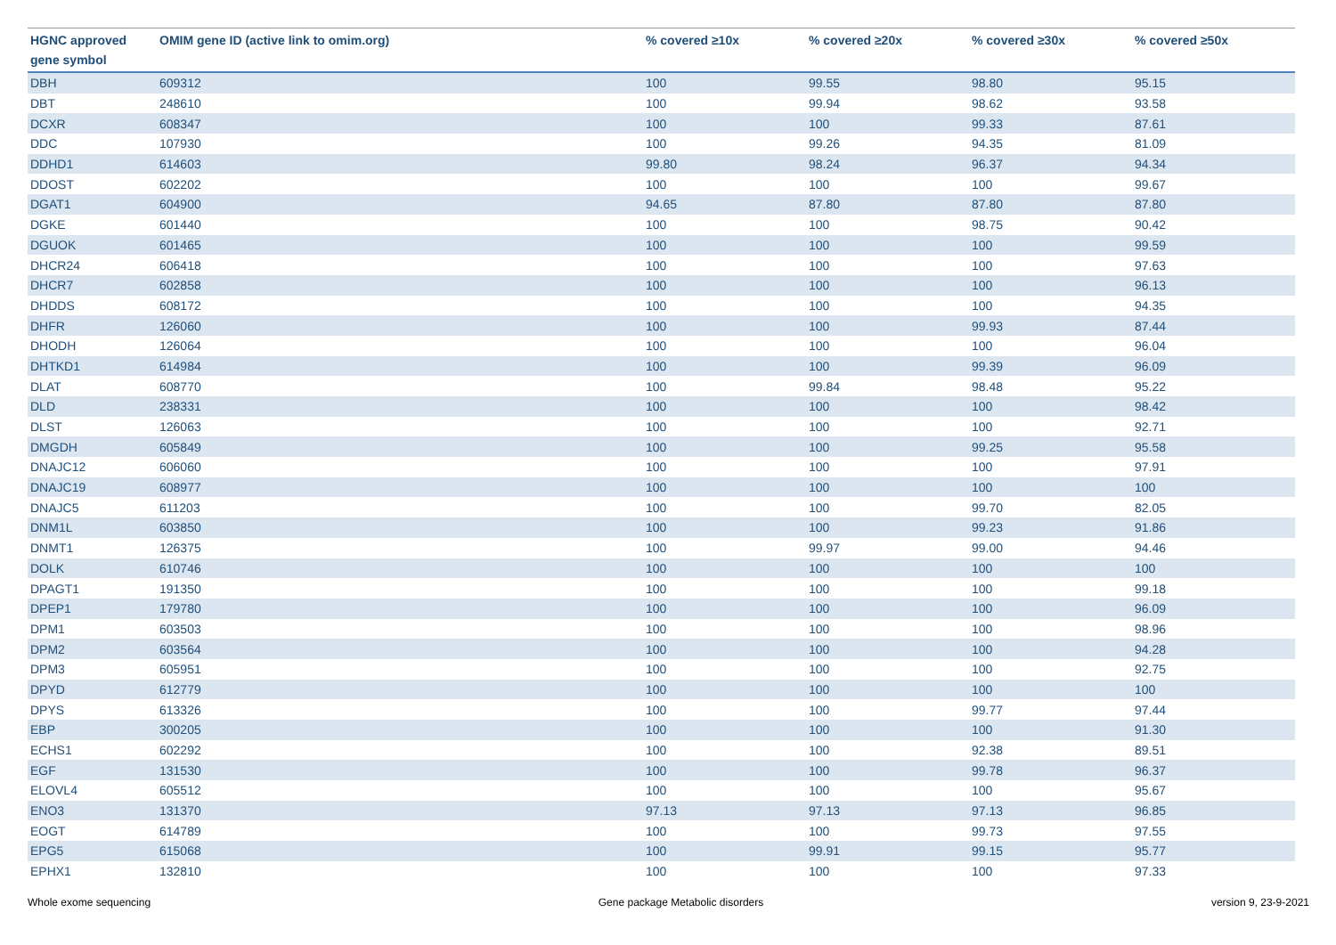| HGNC approved gene symbol | OMIM gene ID (active link to omim.org) | % covered ≥10x | % covered ≥20x | % covered ≥30x | % covered ≥50x |
| --- | --- | --- | --- | --- | --- |
| DBH | 609312 | 100 | 99.55 | 98.80 | 95.15 |
| DBT | 248610 | 100 | 99.94 | 98.62 | 93.58 |
| DCXR | 608347 | 100 | 100 | 99.33 | 87.61 |
| DDC | 107930 | 100 | 99.26 | 94.35 | 81.09 |
| DDHD1 | 614603 | 99.80 | 98.24 | 96.37 | 94.34 |
| DDOST | 602202 | 100 | 100 | 100 | 99.67 |
| DGAT1 | 604900 | 94.65 | 87.80 | 87.80 | 87.80 |
| DGKE | 601440 | 100 | 100 | 98.75 | 90.42 |
| DGUOK | 601465 | 100 | 100 | 100 | 99.59 |
| DHCR24 | 606418 | 100 | 100 | 100 | 97.63 |
| DHCR7 | 602858 | 100 | 100 | 100 | 96.13 |
| DHDDS | 608172 | 100 | 100 | 100 | 94.35 |
| DHFR | 126060 | 100 | 100 | 99.93 | 87.44 |
| DHODH | 126064 | 100 | 100 | 100 | 96.04 |
| DHTKD1 | 614984 | 100 | 100 | 99.39 | 96.09 |
| DLAT | 608770 | 100 | 99.84 | 98.48 | 95.22 |
| DLD | 238331 | 100 | 100 | 100 | 98.42 |
| DLST | 126063 | 100 | 100 | 100 | 92.71 |
| DMGDH | 605849 | 100 | 100 | 99.25 | 95.58 |
| DNAJC12 | 606060 | 100 | 100 | 100 | 97.91 |
| DNAJC19 | 608977 | 100 | 100 | 100 | 100 |
| DNAJC5 | 611203 | 100 | 100 | 99.70 | 82.05 |
| DNM1L | 603850 | 100 | 100 | 99.23 | 91.86 |
| DNMT1 | 126375 | 100 | 99.97 | 99.00 | 94.46 |
| DOLK | 610746 | 100 | 100 | 100 | 100 |
| DPAGT1 | 191350 | 100 | 100 | 100 | 99.18 |
| DPEP1 | 179780 | 100 | 100 | 100 | 96.09 |
| DPM1 | 603503 | 100 | 100 | 100 | 98.96 |
| DPM2 | 603564 | 100 | 100 | 100 | 94.28 |
| DPM3 | 605951 | 100 | 100 | 100 | 92.75 |
| DPYD | 612779 | 100 | 100 | 100 | 100 |
| DPYS | 613326 | 100 | 100 | 99.77 | 97.44 |
| EBP | 300205 | 100 | 100 | 100 | 91.30 |
| ECHS1 | 602292 | 100 | 100 | 92.38 | 89.51 |
| EGF | 131530 | 100 | 100 | 99.78 | 96.37 |
| ELOVL4 | 605512 | 100 | 100 | 100 | 95.67 |
| ENO3 | 131370 | 97.13 | 97.13 | 97.13 | 96.85 |
| EOGT | 614789 | 100 | 100 | 99.73 | 97.55 |
| EPG5 | 615068 | 100 | 99.91 | 99.15 | 95.77 |
| EPHX1 | 132810 | 100 | 100 | 100 | 97.33 |
Whole exome sequencing Gene package Metabolic disorders version 9, 23-9-2021